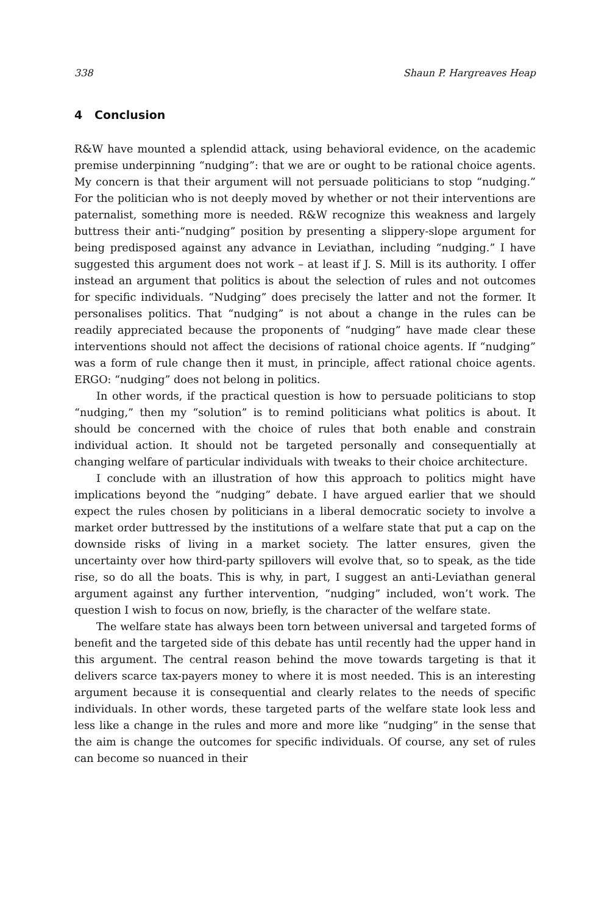338 Shaun P. Hargreaves Heap
4 Conclusion
R&W have mounted a splendid attack, using behavioral evidence, on the academic premise underpinning “nudging”: that we are or ought to be rational choice agents. My concern is that their argument will not persuade politicians to stop “nudging.” For the politician who is not deeply moved by whether or not their interventions are paternalist, something more is needed. R&W recognize this weakness and largely buttress their anti-“nudging” position by presenting a slippery-slope argument for being predisposed against any advance in Leviathan, including “nudging.” I have suggested this argument does not work – at least if J. S. Mill is its authority. I offer instead an argument that politics is about the selection of rules and not outcomes for specific individuals. “Nudging” does precisely the latter and not the former. It personalises politics. That “nudging” is not about a change in the rules can be readily appreciated because the proponents of “nudging” have made clear these interventions should not affect the decisions of rational choice agents. If “nudging” was a form of rule change then it must, in principle, affect rational choice agents. ERGO: “nudging” does not belong in politics.
In other words, if the practical question is how to persuade politicians to stop “nudging,” then my “solution” is to remind politicians what politics is about. It should be concerned with the choice of rules that both enable and constrain individual action. It should not be targeted personally and consequentially at changing welfare of particular individuals with tweaks to their choice architecture.
I conclude with an illustration of how this approach to politics might have implications beyond the “nudging” debate. I have argued earlier that we should expect the rules chosen by politicians in a liberal democratic society to involve a market order buttressed by the institutions of a welfare state that put a cap on the downside risks of living in a market society. The latter ensures, given the uncertainty over how third-party spillovers will evolve that, so to speak, as the tide rise, so do all the boats. This is why, in part, I suggest an anti-Leviathan general argument against any further intervention, “nudging” included, won’t work. The question I wish to focus on now, briefly, is the character of the welfare state.
The welfare state has always been torn between universal and targeted forms of benefit and the targeted side of this debate has until recently had the upper hand in this argument. The central reason behind the move towards targeting is that it delivers scarce tax-payers money to where it is most needed. This is an interesting argument because it is consequential and clearly relates to the needs of specific individuals. In other words, these targeted parts of the welfare state look less and less like a change in the rules and more and more like “nudging” in the sense that the aim is change the outcomes for specific individuals. Of course, any set of rules can become so nuanced in their